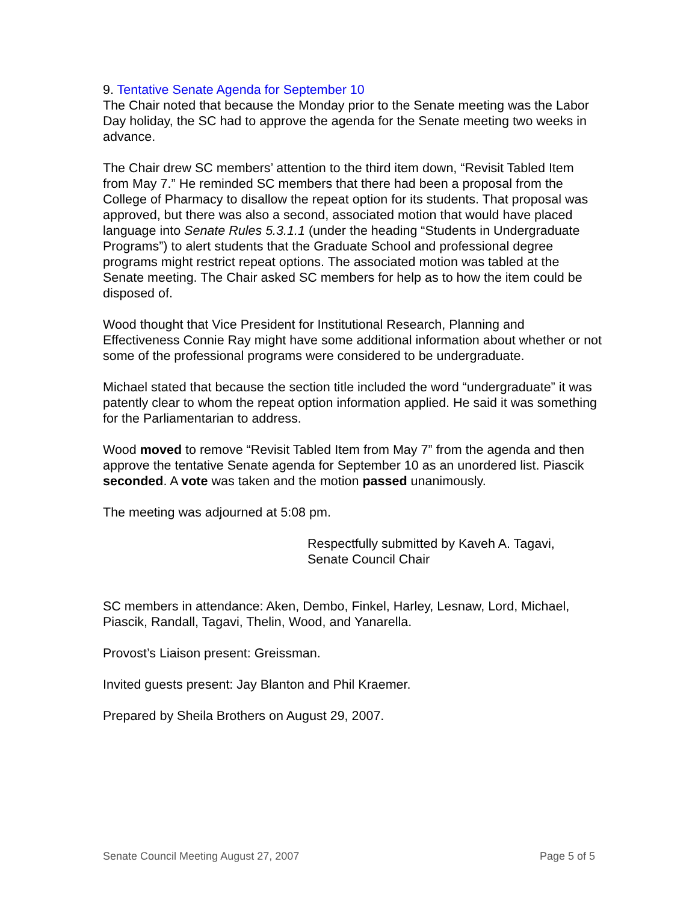9. Tentative Senate Agenda for September 10
The Chair noted that because the Monday prior to the Senate meeting was the Labor Day holiday, the SC had to approve the agenda for the Senate meeting two weeks in advance.
The Chair drew SC members’ attention to the third item down, “Revisit Tabled Item from May 7.” He reminded SC members that there had been a proposal from the College of Pharmacy to disallow the repeat option for its students. That proposal was approved, but there was also a second, associated motion that would have placed language into Senate Rules 5.3.1.1 (under the heading “Students in Undergraduate Programs”) to alert students that the Graduate School and professional degree programs might restrict repeat options. The associated motion was tabled at the Senate meeting. The Chair asked SC members for help as to how the item could be disposed of.
Wood thought that Vice President for Institutional Research, Planning and Effectiveness Connie Ray might have some additional information about whether or not some of the professional programs were considered to be undergraduate.
Michael stated that because the section title included the word “undergraduate” it was patently clear to whom the repeat option information applied. He said it was something for the Parliamentarian to address.
Wood moved to remove “Revisit Tabled Item from May 7” from the agenda and then approve the tentative Senate agenda for September 10 as an unordered list. Piascik seconded. A vote was taken and the motion passed unanimously.
The meeting was adjourned at 5:08 pm.
Respectfully submitted by Kaveh A. Tagavi,
Senate Council Chair
SC members in attendance: Aken, Dembo, Finkel, Harley, Lesnaw, Lord, Michael, Piascik, Randall, Tagavi, Thelin, Wood, and Yanarella.
Provost’s Liaison present: Greissman.
Invited guests present: Jay Blanton and Phil Kraemer.
Prepared by Sheila Brothers on August 29, 2007.
Senate Council Meeting August 27, 2007 Page 5 of 5